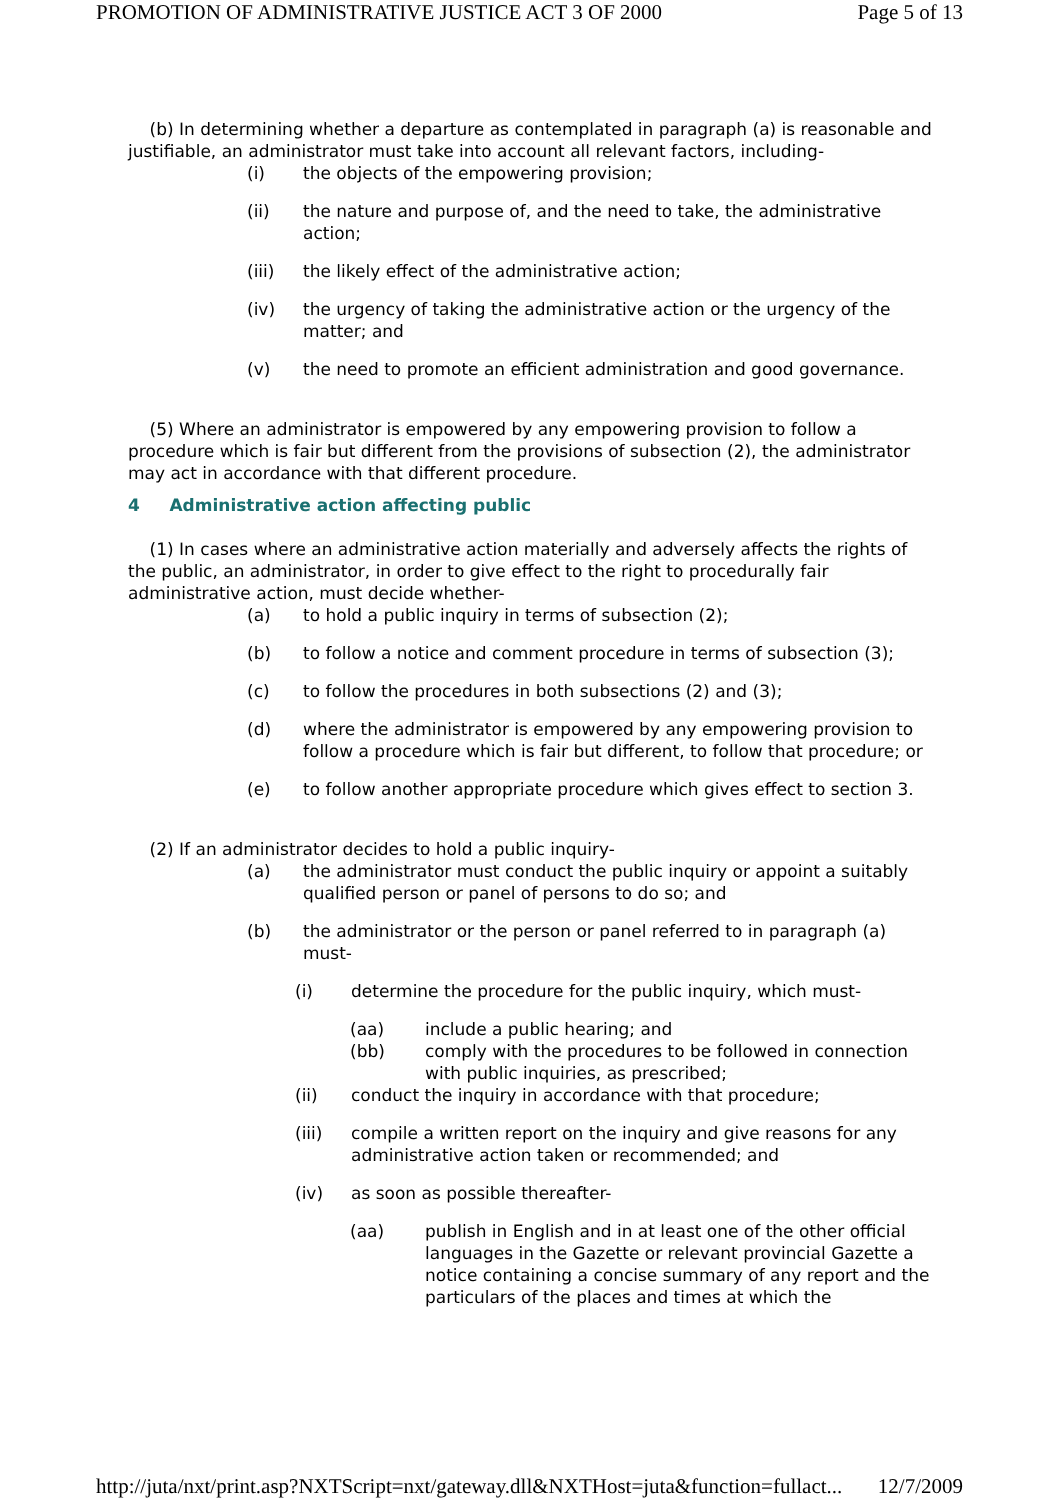PROMOTION OF ADMINISTRATIVE JUSTICE ACT 3 OF 2000 Page 5 of 13
(b) In determining whether a departure as contemplated in paragraph (a) is reasonable and justifiable, an administrator must take into account all relevant factors, including-
(i) the objects of the empowering provision;
(ii) the nature and purpose of, and the need to take, the administrative action;
(iii) the likely effect of the administrative action;
(iv) the urgency of taking the administrative action or the urgency of the matter; and
(v) the need to promote an efficient administration and good governance.
(5) Where an administrator is empowered by any empowering provision to follow a procedure which is fair but different from the provisions of subsection (2), the administrator may act in accordance with that different procedure.
4 Administrative action affecting public
(1) In cases where an administrative action materially and adversely affects the rights of the public, an administrator, in order to give effect to the right to procedurally fair administrative action, must decide whether-
(a) to hold a public inquiry in terms of subsection (2);
(b) to follow a notice and comment procedure in terms of subsection (3);
(c) to follow the procedures in both subsections (2) and (3);
(d) where the administrator is empowered by any empowering provision to follow a procedure which is fair but different, to follow that procedure; or
(e) to follow another appropriate procedure which gives effect to section 3.
(2) If an administrator decides to hold a public inquiry-
(a) the administrator must conduct the public inquiry or appoint a suitably qualified person or panel of persons to do so; and
(b) the administrator or the person or panel referred to in paragraph (a) must-
(i) determine the procedure for the public inquiry, which must-
(aa) include a public hearing; and
(bb) comply with the procedures to be followed in connection with public inquiries, as prescribed;
(ii) conduct the inquiry in accordance with that procedure;
(iii) compile a written report on the inquiry and give reasons for any administrative action taken or recommended; and
(iv) as soon as possible thereafter-
(aa) publish in English and in at least one of the other official languages in the Gazette or relevant provincial Gazette a notice containing a concise summary of any report and the particulars of the places and times at which the
http://juta/nxt/print.asp?NXTScript=nxt/gateway.dll&NXTHost=juta&function=fullact... 12/7/2009